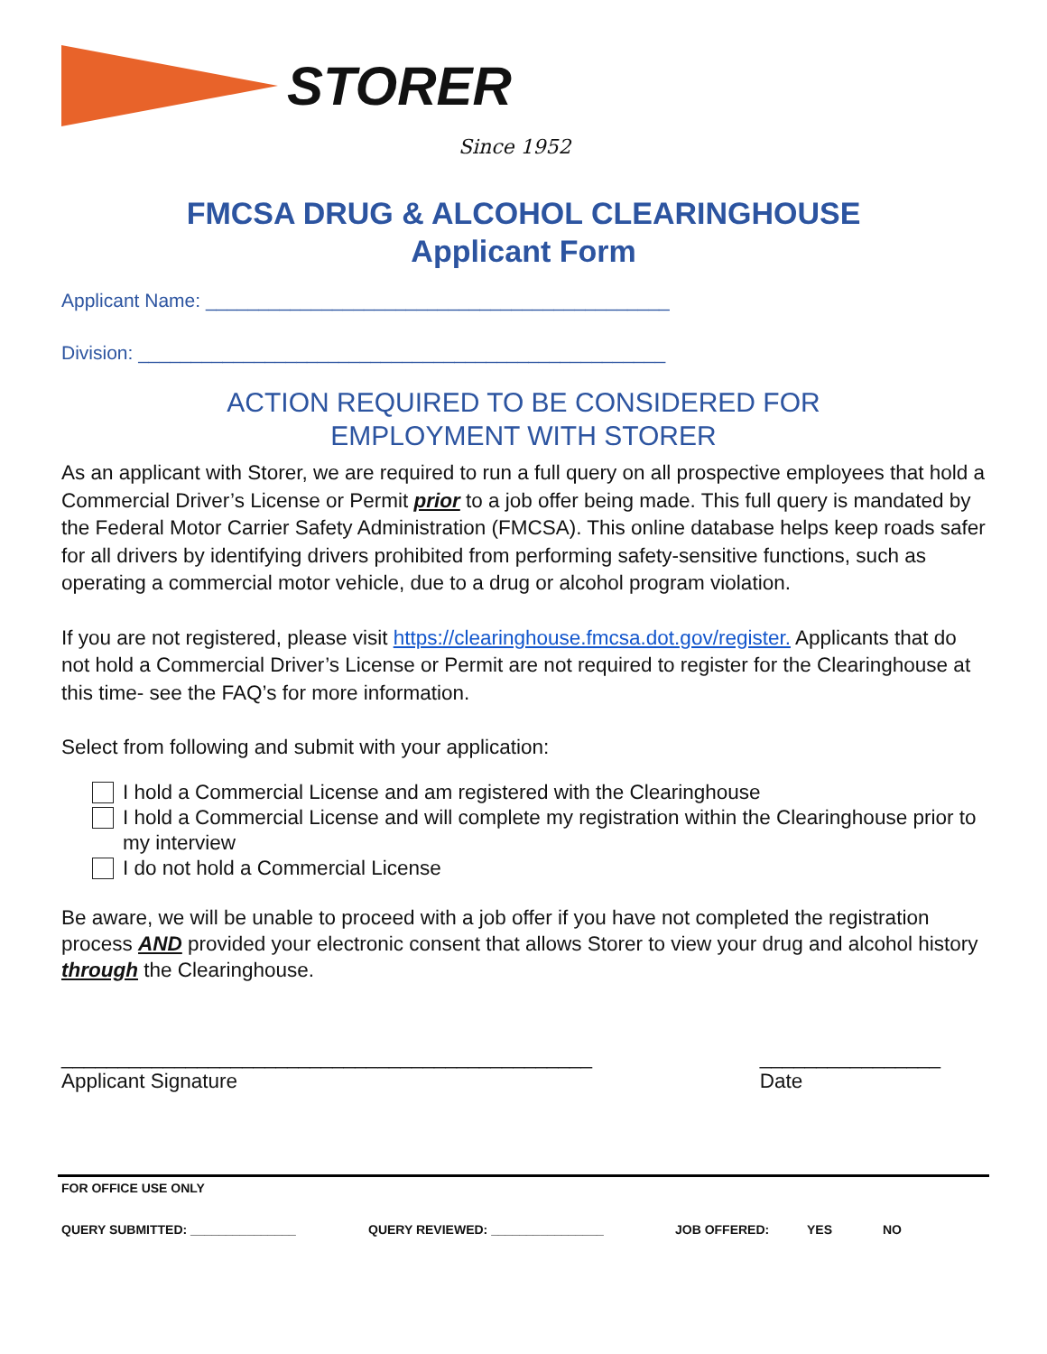STORER
Since 1952
FMCSA DRUG & ALCOHOL CLEARINGHOUSE
Applicant Form
Applicant Name: ____________________________________________
Division: __________________________________________________
ACTION REQUIRED TO BE CONSIDERED FOR
EMPLOYMENT WITH STORER
As an applicant with Storer, we are required to run a full query on all prospective employees that hold a Commercial Driver’s License or Permit prior to a job offer being made. This full query is mandated by the Federal Motor Carrier Safety Administration (FMCSA). This online database helps keep roads safer for all drivers by identifying drivers prohibited from performing safety-sensitive functions, such as operating a commercial motor vehicle, due to a drug or alcohol program violation.
If you are not registered, please visit https://clearinghouse.fmcsa.dot.gov/register. Applicants that do not hold a Commercial Driver’s License or Permit are not required to register for the Clearinghouse at this time- see the FAQ’s for more information.
Select from following and submit with your application:
I hold a Commercial License and am registered with the Clearinghouse
I hold a Commercial License and will complete my registration within the Clearinghouse prior to my interview
I do not hold a Commercial License
Be aware, we will be unable to proceed with a job offer if you have not completed the registration process AND provided your electronic consent that allows Storer to view your drug and alcohol history through the Clearinghouse.
_______________________________________________
Applicant Signature
________________
Date
FOR OFFICE USE ONLY
QUERY SUBMITTED: _______________ QUERY REVIEWED: ________________ JOB OFFERED: YES NO